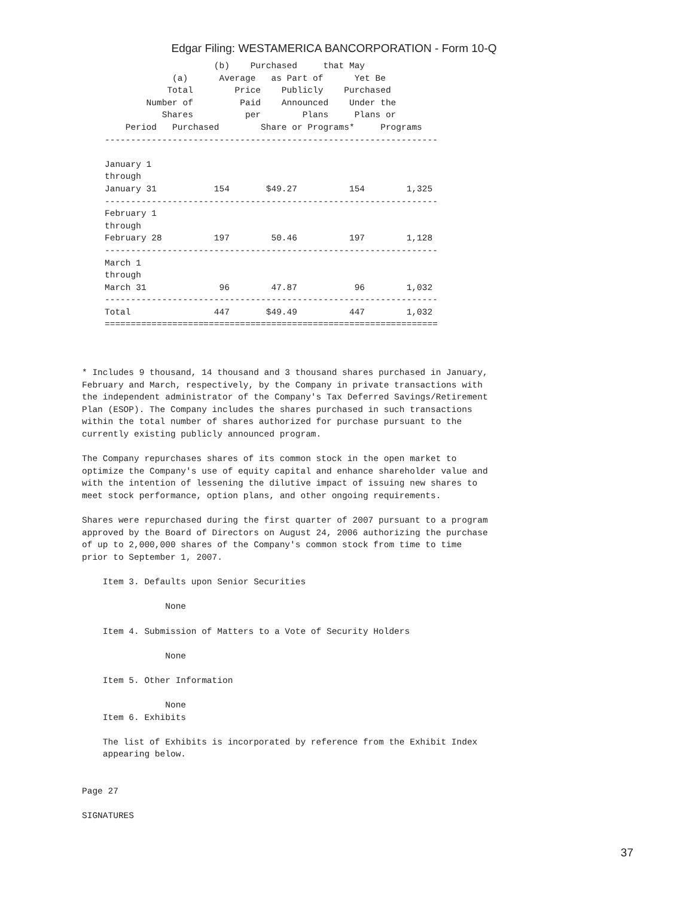Edgar Filing: WESTAMERICA BANCORPORATION - Form 10-Q
                     (b)    Purchased     that May
             (a)      Average   as Part of      Yet Be
            Total        Price    Publicly    Purchased
        Number of         Paid    Announced    Under the
           Shares          per        Plans     Plans or
    Period   Purchased        Share or Programs*     Programs
----------------------------------------------------------------

January 1
through
January 31           154       $49.27          154        1,325
----------------------------------------------------------------
February 1
through
February 28          197        50.46          197        1,128
----------------------------------------------------------------
March 1
through
March 31              96        47.87           96        1,032
----------------------------------------------------------------
Total                447       $49.49          447        1,032
================================================================
* Includes 9 thousand, 14 thousand and 3 thousand shares purchased in January,
February and March, respectively, by the Company in private transactions with
the independent administrator of the Company's Tax Deferred Savings/Retirement
Plan (ESOP). The Company includes the shares purchased in such transactions
within the total number of shares authorized for purchase pursuant to the
currently existing publicly announced program.

The Company repurchases shares of its common stock in the open market to
optimize the Company's use of equity capital and enhance shareholder value and
with the intention of lessening the dilutive impact of issuing new shares to
meet stock performance, option plans, and other ongoing requirements.

Shares were repurchased during the first quarter of 2007 pursuant to a program
approved by the Board of Directors on August 24, 2006 authorizing the purchase
of up to 2,000,000 shares of the Company's common stock from time to time
prior to September 1, 2007.

    Item 3. Defaults upon Senior Securities

                None

    Item 4. Submission of Matters to a Vote of Security Holders

                None

    Item 5. Other Information

                None
    Item 6. Exhibits

    The list of Exhibits is incorporated by reference from the Exhibit Index
    appearing below.


Page 27

SIGNATURES
37